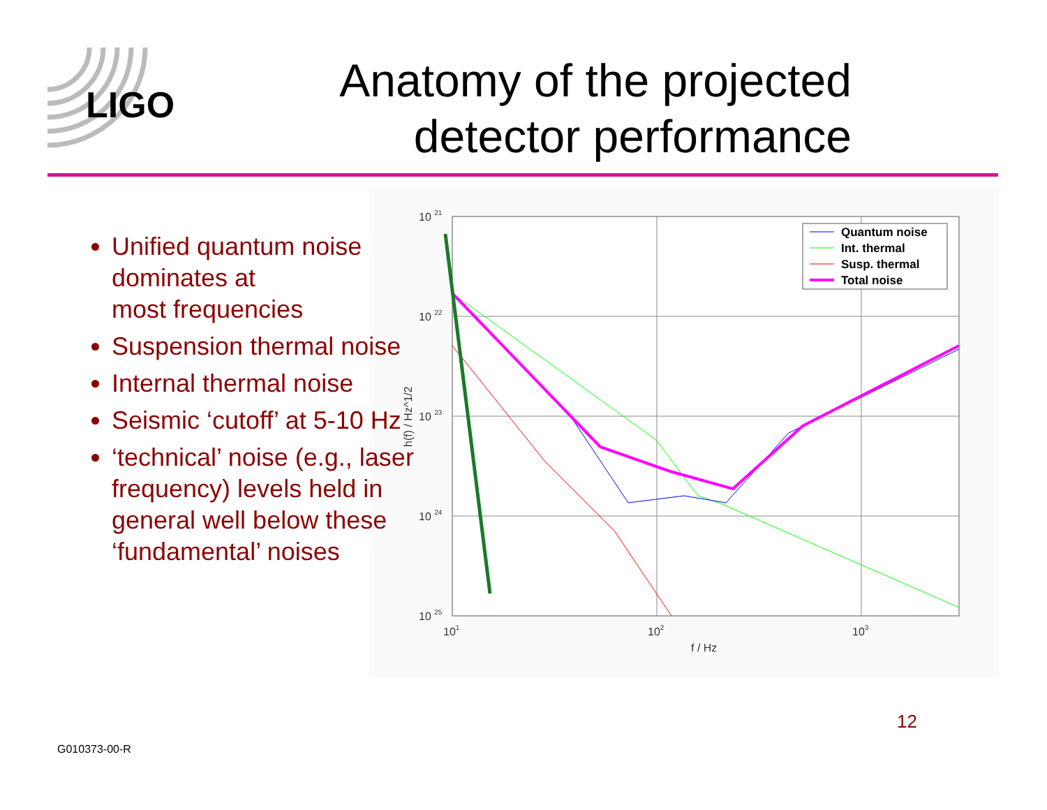LIGO
Anatomy of the projected
detector performance
10 21
10 22
10 23
10 24
10 25
101
102
103
f / Hz
h(f) / Hz^1/2
Quantum noise
Int. thermal
Susp. thermal
Total noise
Unified quantum noise dominates at
most frequencies
Suspension thermal noise
Internal thermal noise
Seismic ‘cutoff’ at 5-10 Hz
‘technical’ noise (e.g., laser frequency) levels held in general well below these ‘fundamental’ noises
12
G010373-00-R